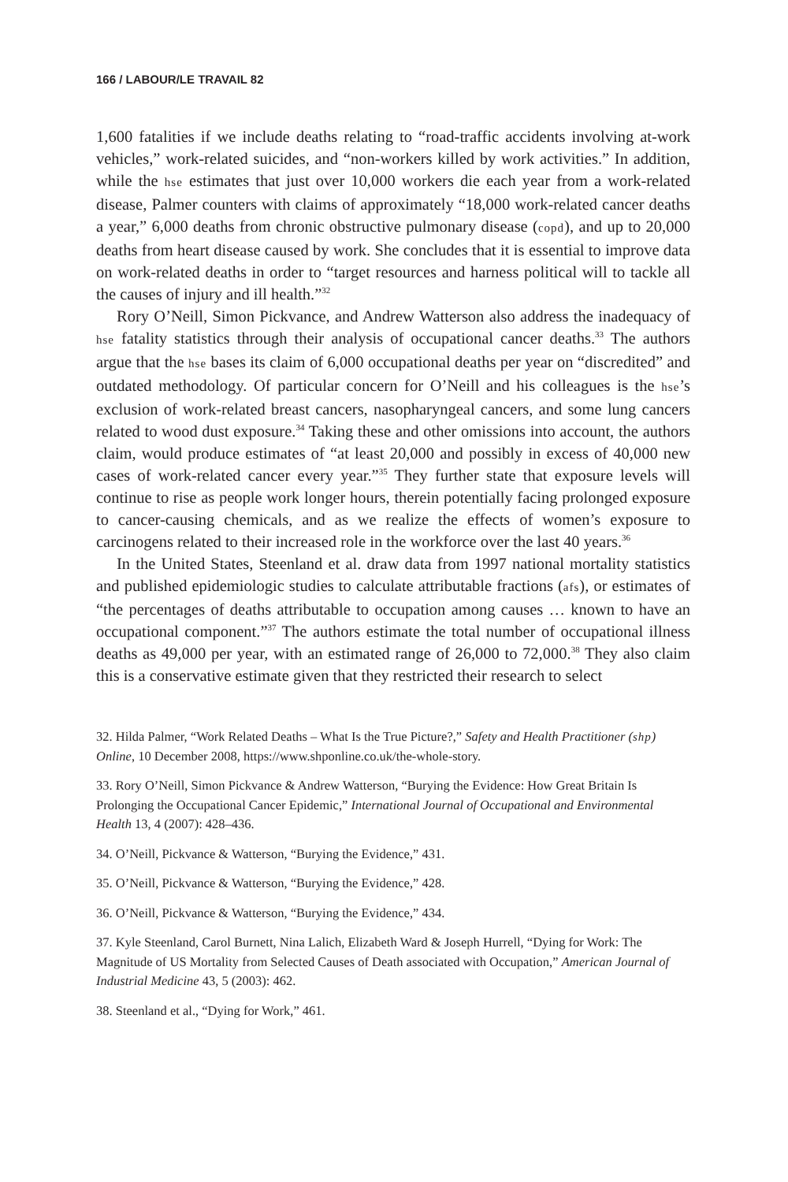166 / LABOUR/LE TRAVAIL 82
1,600 fatalities if we include deaths relating to “road-traffic accidents involving at-work vehicles,” work-related suicides, and “non-workers killed by work activities.” In addition, while the hse estimates that just over 10,000 workers die each year from a work-related disease, Palmer counters with claims of approximately “18,000 work-related cancer deaths a year,” 6,000 deaths from chronic obstructive pulmonary disease (copd), and up to 20,000 deaths from heart disease caused by work. She concludes that it is essential to improve data on work-related deaths in order to “target resources and harness political will to tackle all the causes of injury and ill health.”<sup>32</sup>
Rory O’Neill, Simon Pickvance, and Andrew Watterson also address the inadequacy of hse fatality statistics through their analysis of occupational cancer deaths.<sup>33</sup> The authors argue that the hse bases its claim of 6,000 occupational deaths per year on “discredited” and outdated methodology. Of particular concern for O’Neill and his colleagues is the hse’s exclusion of work-related breast cancers, nasopharyngeal cancers, and some lung cancers related to wood dust exposure.<sup>34</sup> Taking these and other omissions into account, the authors claim, would produce estimates of “at least 20,000 and possibly in excess of 40,000 new cases of work-related cancer every year.”<sup>35</sup> They further state that exposure levels will continue to rise as people work longer hours, therein potentially facing prolonged exposure to cancer-causing chemicals, and as we realize the effects of women’s exposure to carcinogens related to their increased role in the workforce over the last 40 years.<sup>36</sup>
In the United States, Steenland et al. draw data from 1997 national mortality statistics and published epidemiologic studies to calculate attributable fractions (afs), or estimates of “the percentages of deaths attributable to occupation among causes … known to have an occupational component.”<sup>37</sup> The authors estimate the total number of occupational illness deaths as 49,000 per year, with an estimated range of 26,000 to 72,000.<sup>38</sup> They also claim this is a conservative estimate given that they restricted their research to select
32. Hilda Palmer, “Work Related Deaths – What Is the True Picture?,” Safety and Health Practitioner (shp) Online, 10 December 2008, https://www.shponline.co.uk/the-whole-story.
33. Rory O’Neill, Simon Pickvance & Andrew Watterson, “Burying the Evidence: How Great Britain Is Prolonging the Occupational Cancer Epidemic,” International Journal of Occupational and Environmental Health 13, 4 (2007): 428–436.
34. O’Neill, Pickvance & Watterson, “Burying the Evidence,” 431.
35. O’Neill, Pickvance & Watterson, “Burying the Evidence,” 428.
36. O’Neill, Pickvance & Watterson, “Burying the Evidence,” 434.
37. Kyle Steenland, Carol Burnett, Nina Lalich, Elizabeth Ward & Joseph Hurrell, “Dying for Work: The Magnitude of US Mortality from Selected Causes of Death associated with Occupation,” American Journal of Industrial Medicine 43, 5 (2003): 462.
38. Steenland et al., “Dying for Work,” 461.